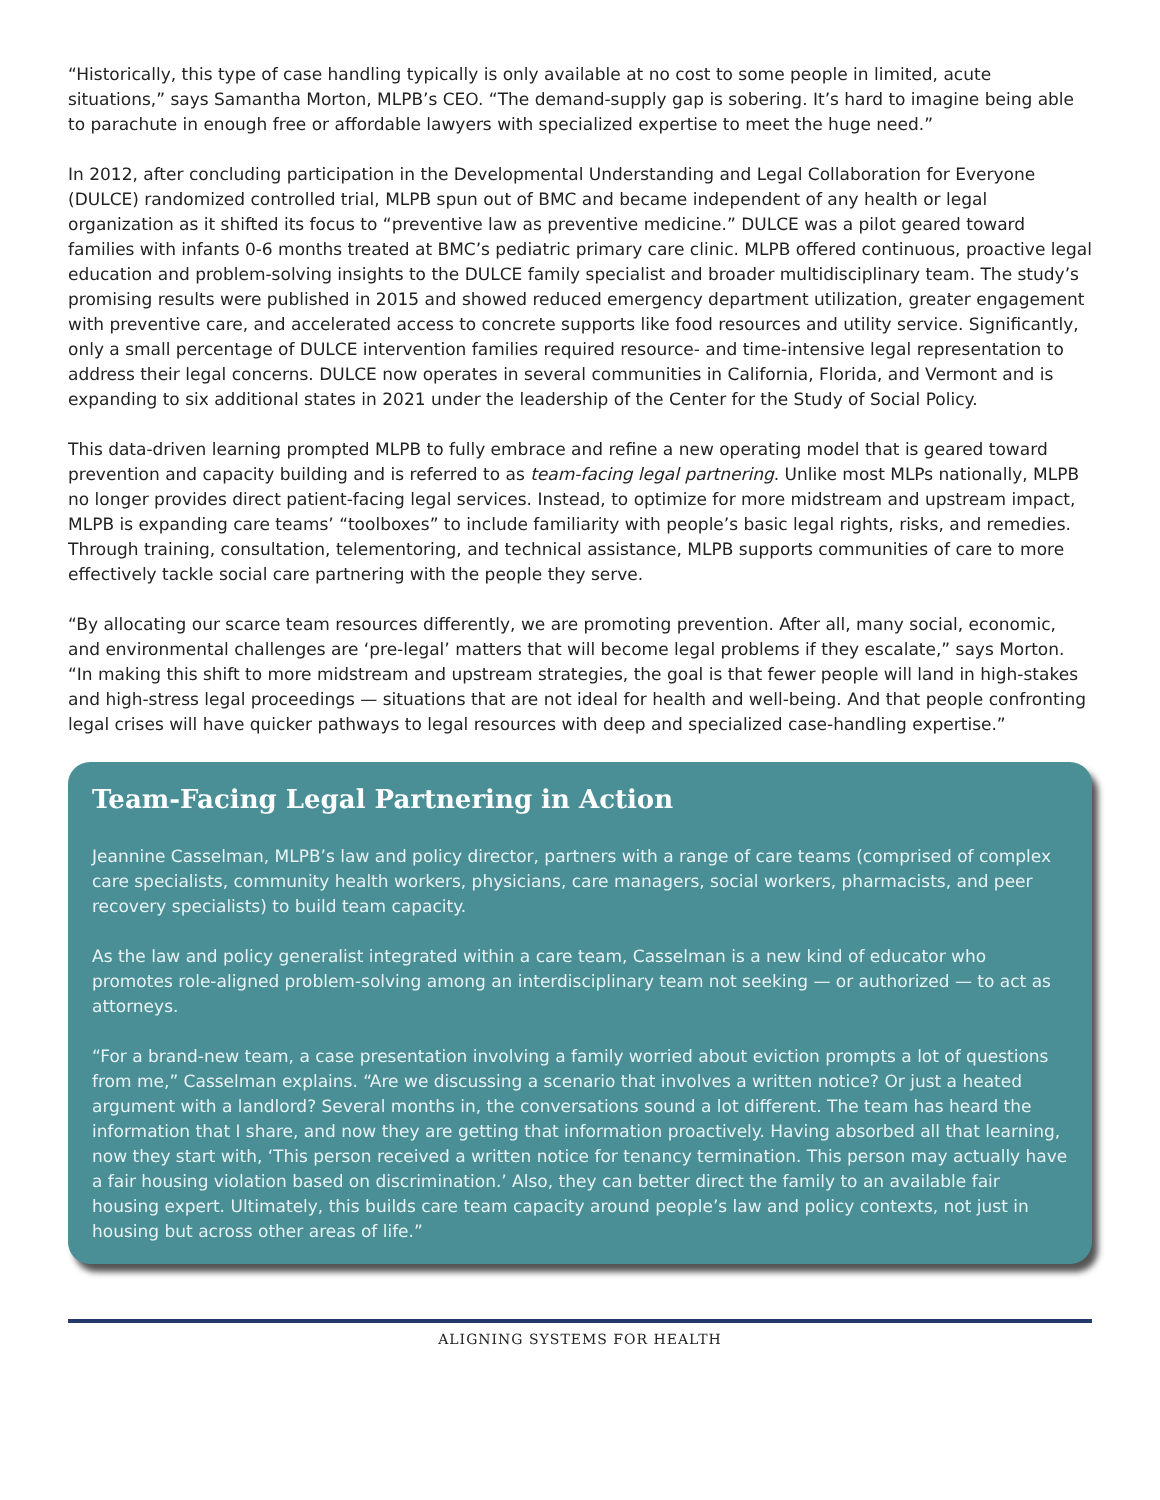“Historically, this type of case handling typically is only available at no cost to some people in limited, acute situations,” says Samantha Morton, MLPB’s CEO. “The demand-supply gap is sobering. It’s hard to imagine being able to parachute in enough free or affordable lawyers with specialized expertise to meet the huge need.”
In 2012, after concluding participation in the Developmental Understanding and Legal Collaboration for Everyone (DULCE) randomized controlled trial, MLPB spun out of BMC and became independent of any health or legal organization as it shifted its focus to “preventive law as preventive medicine.” DULCE was a pilot geared toward families with infants 0-6 months treated at BMC’s pediatric primary care clinic. MLPB offered continuous, proactive legal education and problem-solving insights to the DULCE family specialist and broader multidisciplinary team. The study’s promising results were published in 2015 and showed reduced emergency department utilization, greater engagement with preventive care, and accelerated access to concrete supports like food resources and utility service. Significantly, only a small percentage of DULCE intervention families required resource- and time-intensive legal representation to address their legal concerns. DULCE now operates in several communities in California, Florida, and Vermont and is expanding to six additional states in 2021 under the leadership of the Center for the Study of Social Policy.
This data-driven learning prompted MLPB to fully embrace and refine a new operating model that is geared toward prevention and capacity building and is referred to as team-facing legal partnering. Unlike most MLPs nationally, MLPB no longer provides direct patient-facing legal services. Instead, to optimize for more midstream and upstream impact, MLPB is expanding care teams’ “toolboxes” to include familiarity with people’s basic legal rights, risks, and remedies. Through training, consultation, telementoring, and technical assistance, MLPB supports communities of care to more effectively tackle social care partnering with the people they serve.
“By allocating our scarce team resources differently, we are promoting prevention. After all, many social, economic, and environmental challenges are ‘pre-legal’ matters that will become legal problems if they escalate,” says Morton. “In making this shift to more midstream and upstream strategies, the goal is that fewer people will land in high-stakes and high-stress legal proceedings — situations that are not ideal for health and well-being. And that people confronting legal crises will have quicker pathways to legal resources with deep and specialized case-handling expertise.”
Team-Facing Legal Partnering in Action
Jeannine Casselman, MLPB’s law and policy director, partners with a range of care teams (comprised of complex care specialists, community health workers, physicians, care managers, social workers, pharmacists, and peer recovery specialists) to build team capacity.
As the law and policy generalist integrated within a care team, Casselman is a new kind of educator who promotes role-aligned problem-solving among an interdisciplinary team not seeking — or authorized — to act as attorneys.
“For a brand-new team, a case presentation involving a family worried about eviction prompts a lot of questions from me,” Casselman explains. “Are we discussing a scenario that involves a written notice? Or just a heated argument with a landlord? Several months in, the conversations sound a lot different. The team has heard the information that I share, and now they are getting that information proactively. Having absorbed all that learning, now they start with, ‘This person received a written notice for tenancy termination. This person may actually have a fair housing violation based on discrimination.’ Also, they can better direct the family to an available fair housing expert. Ultimately, this builds care team capacity around people’s law and policy contexts, not just in housing but across other areas of life.”
ALIGNING SYSTEMS FOR HEALTH